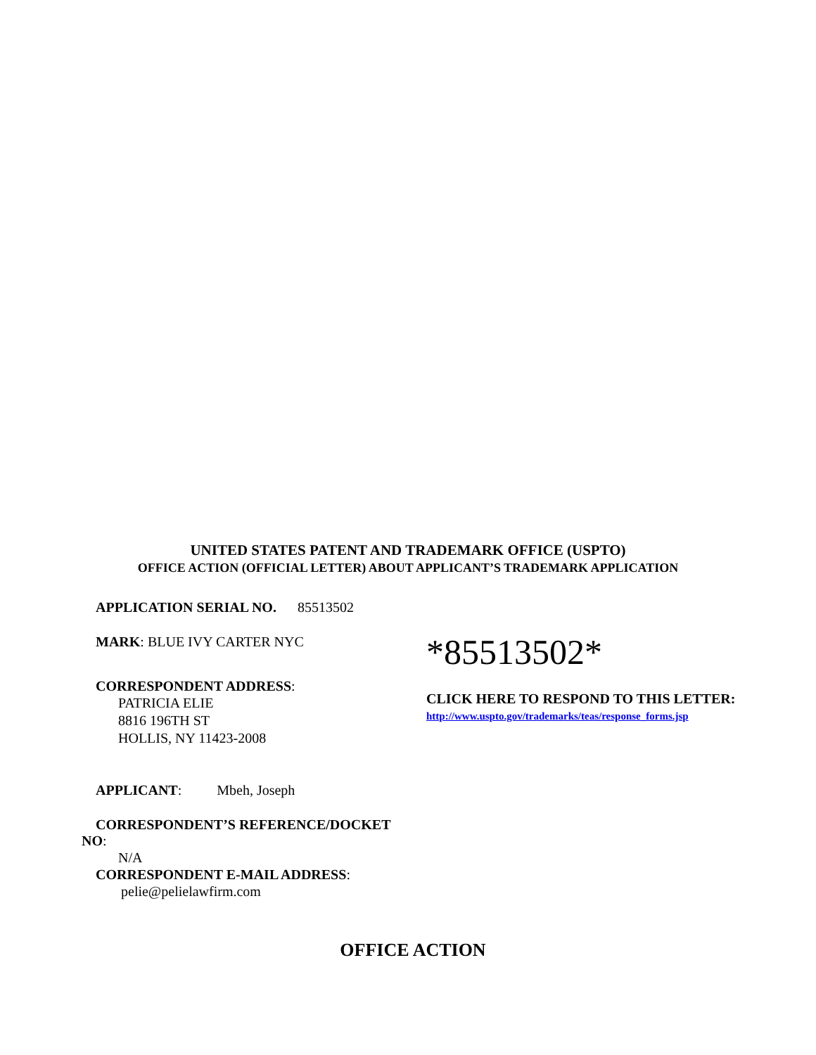UNITED STATES PATENT AND TRADEMARK OFFICE (USPTO)
OFFICE ACTION (OFFICIAL LETTER) ABOUT APPLICANT’S TRADEMARK APPLICATION
APPLICATION SERIAL NO. 85513502
MARK: BLUE IVY CARTER NYC
CORRESPONDENT ADDRESS:
PATRICIA ELIE
8816 196TH ST
HOLLIS, NY 11423-2008
APPLICANT: Mbeh, Joseph
CORRESPONDENT’S REFERENCE/DOCKET
NO:
N/A
CORRESPONDENT E-MAIL ADDRESS:
pelie@pelielawfirm.com
*85513502*
CLICK HERE TO RESPOND TO THIS LETTER:
http://www.uspto.gov/trademarks/teas/response_forms.jsp
OFFICE ACTION